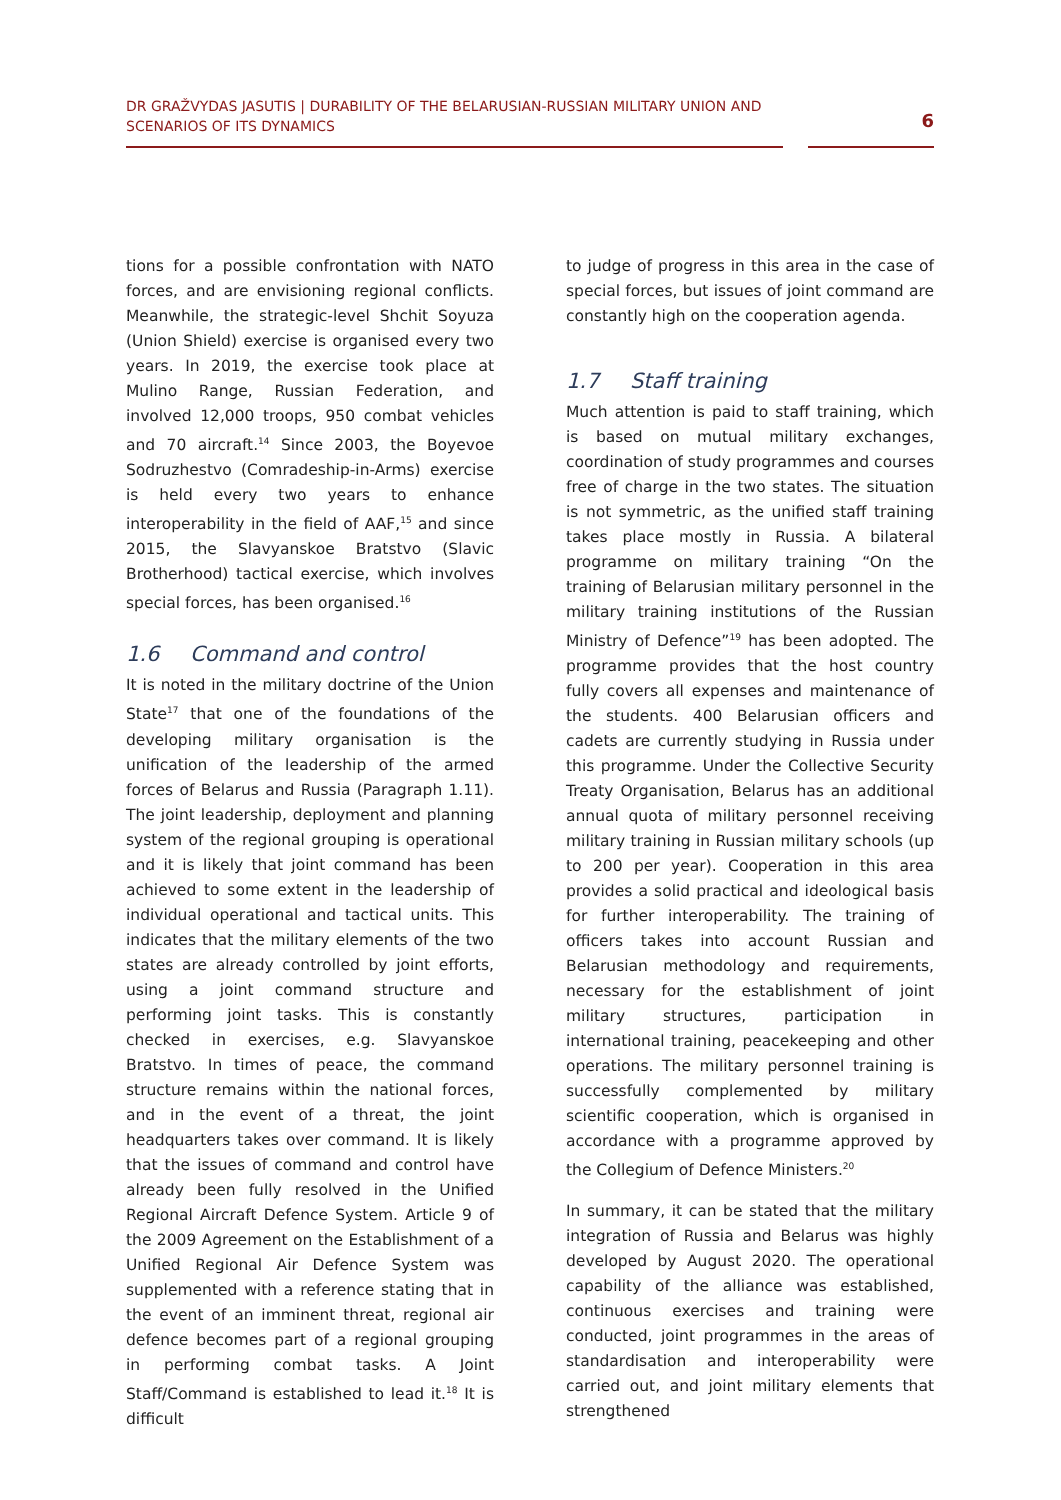DR GRAŽVYDAS JASUTIS | DURABILITY OF THE BELARUSIAN-RUSSIAN MILITARY UNION AND SCENARIOS OF ITS DYNAMICS
6
tions for a possible confrontation with NATO forces, and are envisioning regional conflicts. Meanwhile, the strategic-level Shchit Soyuza (Union Shield) exercise is organised every two years. In 2019, the exercise took place at Mulino Range, Russian Federation, and involved 12,000 troops, 950 combat vehicles and 70 aircraft.<sup>14</sup> Since 2003, the Boyevoe Sodruzhestvo (Comradeship-in-Arms) exercise is held every two years to enhance interoperability in the field of AAF,<sup>15</sup> and since 2015, the Slavyanskoe Bratstvo (Slavic Brotherhood) tactical exercise, which involves special forces, has been organised.<sup>16</sup>
1.6 Command and control
It is noted in the military doctrine of the Union State<sup>17</sup> that one of the foundations of the developing military organisation is the unification of the leadership of the armed forces of Belarus and Russia (Paragraph 1.11). The joint leadership, deployment and planning system of the regional grouping is operational and it is likely that joint command has been achieved to some extent in the leadership of individual operational and tactical units. This indicates that the military elements of the two states are already controlled by joint efforts, using a joint command structure and performing joint tasks. This is constantly checked in exercises, e.g. Slavyanskoe Bratstvo. In times of peace, the command structure remains within the national forces, and in the event of a threat, the joint headquarters takes over command. It is likely that the issues of command and control have already been fully resolved in the Unified Regional Aircraft Defence System. Article 9 of the 2009 Agreement on the Establishment of a Unified Regional Air Defence System was supplemented with a reference stating that in the event of an imminent threat, regional air defence becomes part of a regional grouping in performing combat tasks. A Joint Staff/Command is established to lead it.<sup>18</sup> It is difficult
to judge of progress in this area in the case of special forces, but issues of joint command are constantly high on the cooperation agenda.
1.7 Staff training
Much attention is paid to staff training, which is based on mutual military exchanges, coordination of study programmes and courses free of charge in the two states. The situation is not symmetric, as the unified staff training takes place mostly in Russia. A bilateral programme on military training “On the training of Belarusian military personnel in the military training institutions of the Russian Ministry of Defence”<sup>19</sup> has been adopted. The programme provides that the host country fully covers all expenses and maintenance of the students. 400 Belarusian officers and cadets are currently studying in Russia under this programme. Under the Collective Security Treaty Organisation, Belarus has an additional annual quota of military personnel receiving military training in Russian military schools (up to 200 per year). Cooperation in this area provides a solid practical and ideological basis for further interoperability. The training of officers takes into account Russian and Belarusian methodology and requirements, necessary for the establishment of joint military structures, participation in international training, peacekeeping and other operations. The military personnel training is successfully complemented by military scientific cooperation, which is organised in accordance with a programme approved by the Collegium of Defence Ministers.<sup>20</sup>
In summary, it can be stated that the military integration of Russia and Belarus was highly developed by August 2020. The operational capability of the alliance was established, continuous exercises and training were conducted, joint programmes in the areas of standardisation and interoperability were carried out, and joint military elements that strengthened